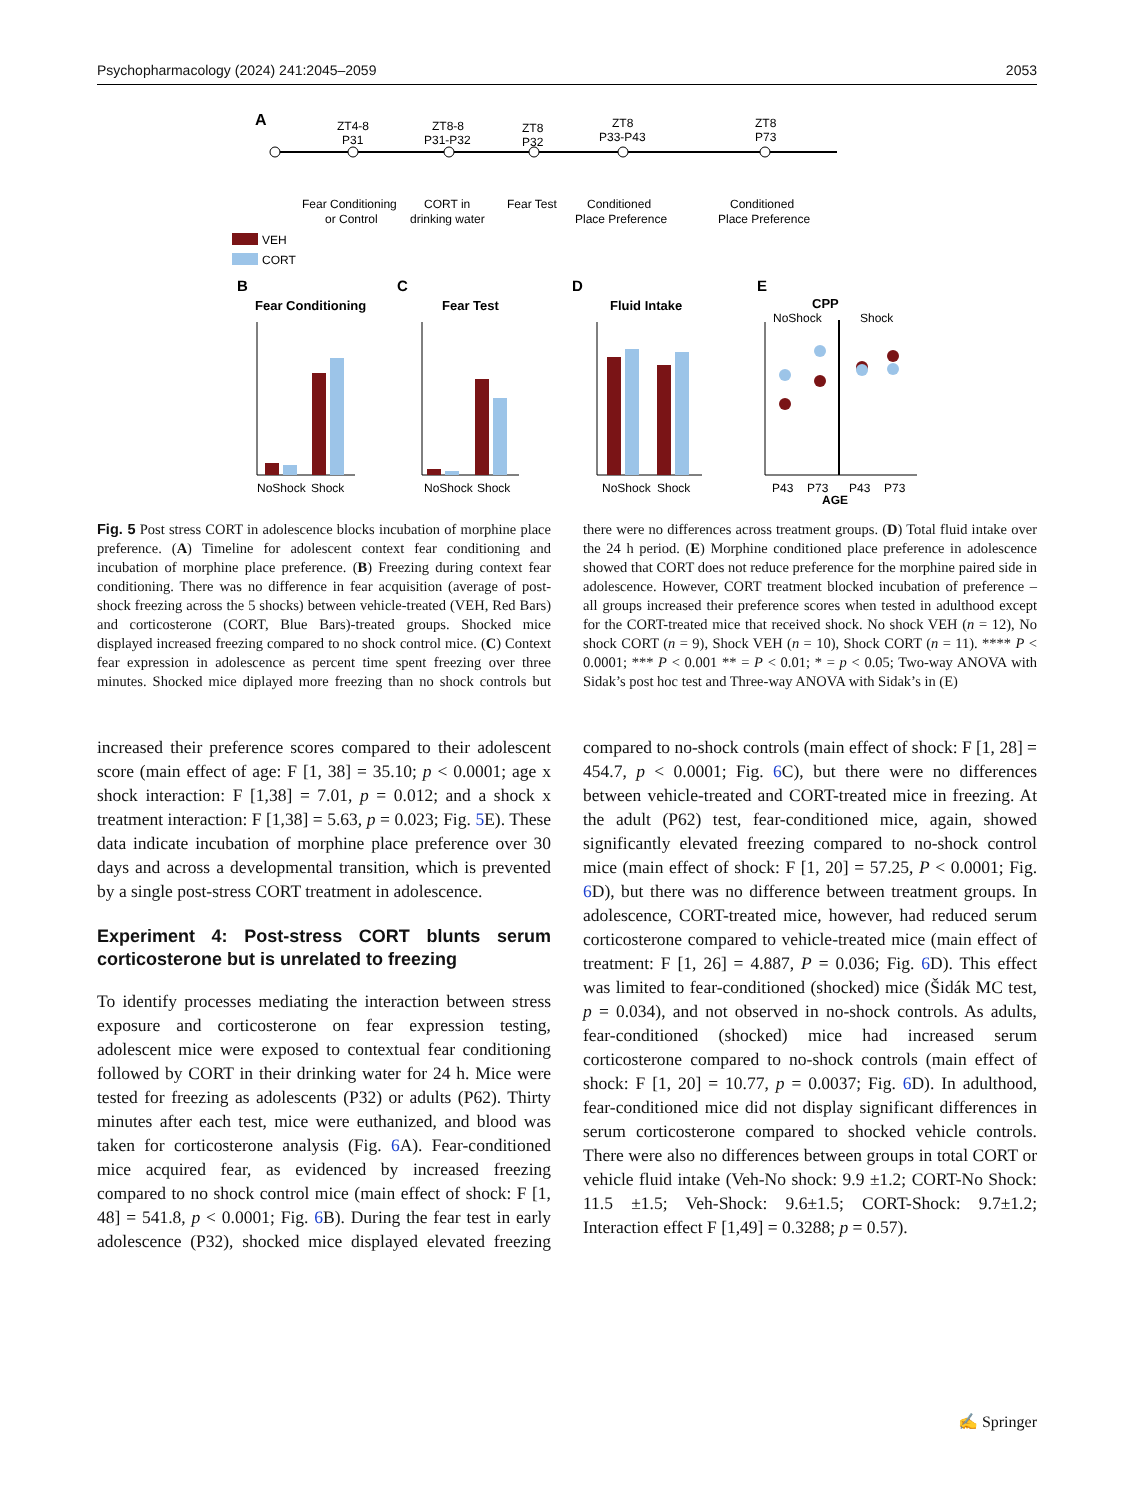Psychopharmacology (2024) 241:2045–2059 2053
A
ZT4-8
P31
ZT8-8
P31-P32
ZT8
P32
ZT8
P33-P43
ZT8
P73
Fear Conditioning
or Control
CORT in
drinking water
Fear Test
Conditioned
Place Preference
Conditioned
Place Preference
VEH
CORT
B
Fear Conditioning
NoShock
Shock
C
Fear Test
NoShock
Shock
D
Fluid Intake
NoShock
Shock
E
CPP
NoShock
Shock
P43
P73
P43
P73
AGE
Fig. 5 Post stress CORT in adolescence blocks incubation of morphine place preference. (A) Timeline for adolescent context fear conditioning and incubation of morphine place preference. (B) Freezing during context fear conditioning. There was no difference in fear acquisition (average of post-shock freezing across the 5 shocks) between vehicle-treated (VEH, Red Bars) and corticosterone (CORT, Blue Bars)-treated groups. Shocked mice displayed increased freezing compared to no shock control mice. (C) Context fear expression in adolescence as percent time spent freezing over three minutes. Shocked mice diplayed more freezing than no shock controls but there were no differences across treatment groups. (D) Total fluid intake over the 24 h period. (E) Morphine conditioned place preference in adolescence showed that CORT does not reduce preference for the morphine paired side in adolescence. However, CORT treatment blocked incubation of preference – all groups increased their preference scores when tested in adulthood except for the CORT-treated mice that received shock. No shock VEH (n = 12), No shock CORT (n = 9), Shock VEH (n = 10), Shock CORT (n = 11). **** P < 0.0001; *** P < 0.001 ** = P < 0.01; * = p < 0.05; Two-way ANOVA with Sidak’s post hoc test and Three-way ANOVA with Sidak’s in (E)
increased their preference scores compared to their adolescent score (main effect of age: F [1, 38] = 35.10; p < 0.0001; age x shock interaction: F [1,38] = 7.01, p = 0.012; and a shock x treatment interaction: F [1,38] = 5.63, p = 0.023; Fig. 5 E). These data indicate incubation of morphine place preference over 30 days and across a developmental transition, which is prevented by a single post-stress CORT treatment in adolescence.
Experiment 4: Post-stress CORT blunts serum corticosterone but is unrelated to freezing
To identify processes mediating the interaction between stress exposure and corticosterone on fear expression testing, adolescent mice were exposed to contextual fear conditioning followed by CORT in their drinking water for 24 h. Mice were tested for freezing as adolescents (P32) or adults (P62). Thirty minutes after each test, mice were euthanized, and blood was taken for corticosterone analysis (Fig. 6 A). Fear-conditioned mice acquired fear, as evidenced by increased freezing compared to no shock control mice (main effect of shock: F [1, 48] = 541.8, p < 0.0001; Fig. 6 B). During the fear test in early adolescence (P32), shocked mice displayed elevated freezing compared to no-shock controls (main effect of shock: F [1, 28] = 454.7, p < 0.0001; Fig. 6 C), but there were no differences between vehicle-treated and CORT-treated mice in freezing. At the adult (P62) test, fear-conditioned mice, again, showed significantly elevated freezing compared to no-shock control mice (main effect of shock: F [1, 20] = 57.25, P < 0.0001; Fig. 6 D), but there was no difference between treatment groups. In adolescence, CORT-treated mice, however, had reduced serum corticosterone compared to vehicle-treated mice (main effect of treatment: F [1, 26] = 4.887, P = 0.036; Fig. 6 D). This effect was limited to fear-conditioned (shocked) mice (Šidák MC test, p = 0.034), and not observed in no-shock controls. As adults, fear-conditioned (shocked) mice had increased serum corticosterone compared to no-shock controls (main effect of shock: F [1, 20] = 10.77, p = 0.0037; Fig. 6 D). In adulthood, fear-conditioned mice did not display significant differences in serum corticosterone compared to shocked vehicle controls. There were also no differences between groups in total CORT or vehicle fluid intake (Veh-No shock: 9.9 ±1.2; CORT-No Shock: 11.5 ±1.5; Veh-Shock: 9.6±1.5; CORT-Shock: 9.7±1.2; Interaction effect F [1,49] = 0.3288; p = 0.57).
✍ Springer